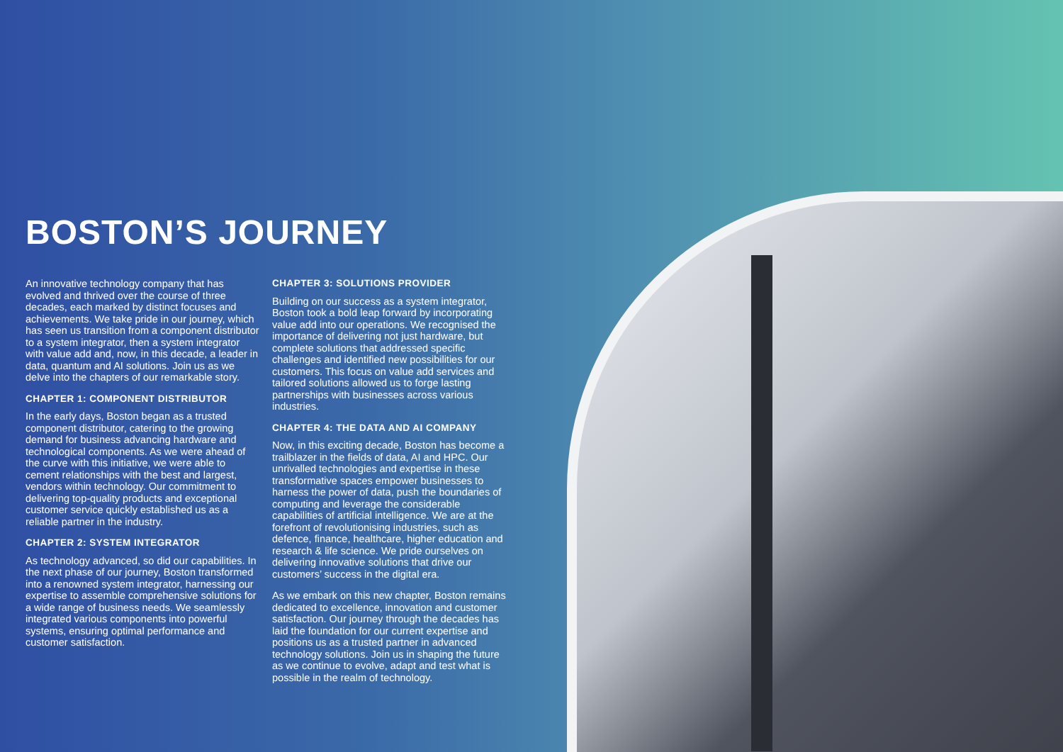BOSTON’S JOURNEY
An innovative technology company that has evolved and thrived over the course of three decades, each marked by distinct focuses and achievements. We take pride in our journey, which has seen us transition from a component distributor to a system integrator, then a system integrator with value add and, now, in this decade, a leader in data, quantum and AI solutions. Join us as we delve into the chapters of our remarkable story.
CHAPTER 1: COMPONENT DISTRIBUTOR
In the early days, Boston began as a trusted component distributor, catering to the growing demand for business advancing hardware and technological components. As we were ahead of the curve with this initiative, we were able to cement relationships with the best and largest, vendors within technology. Our commitment to delivering top-quality products and exceptional customer service quickly established us as a reliable partner in the industry.
CHAPTER 2: SYSTEM INTEGRATOR
As technology advanced, so did our capabilities. In the next phase of our journey, Boston transformed into a renowned system integrator, harnessing our expertise to assemble comprehensive solutions for a wide range of business needs. We seamlessly integrated various components into powerful systems, ensuring optimal performance and customer satisfaction.
CHAPTER 3: SOLUTIONS PROVIDER
Building on our success as a system integrator, Boston took a bold leap forward by incorporating value add into our operations. We recognised the importance of delivering not just hardware, but complete solutions that addressed specific challenges and identified new possibilities for our customers. This focus on value add services and tailored solutions allowed us to forge lasting partnerships with businesses across various industries.
CHAPTER 4: THE DATA AND AI COMPANY
Now, in this exciting decade, Boston has become a trailblazer in the fields of data, AI and HPC. Our unrivalled technologies and expertise in these transformative spaces empower businesses to harness the power of data, push the boundaries of computing and leverage the considerable capabilities of artificial intelligence. We are at the forefront of revolutionising industries, such as defence, finance, healthcare, higher education and research & life science. We pride ourselves on delivering innovative solutions that drive our customers’ success in the digital era.
As we embark on this new chapter, Boston remains dedicated to excellence, innovation and customer satisfaction. Our journey through the decades has laid the foundation for our current expertise and positions us as a trusted partner in advanced technology solutions. Join us in shaping the future as we continue to evolve, adapt and test what is possible in the realm of technology.